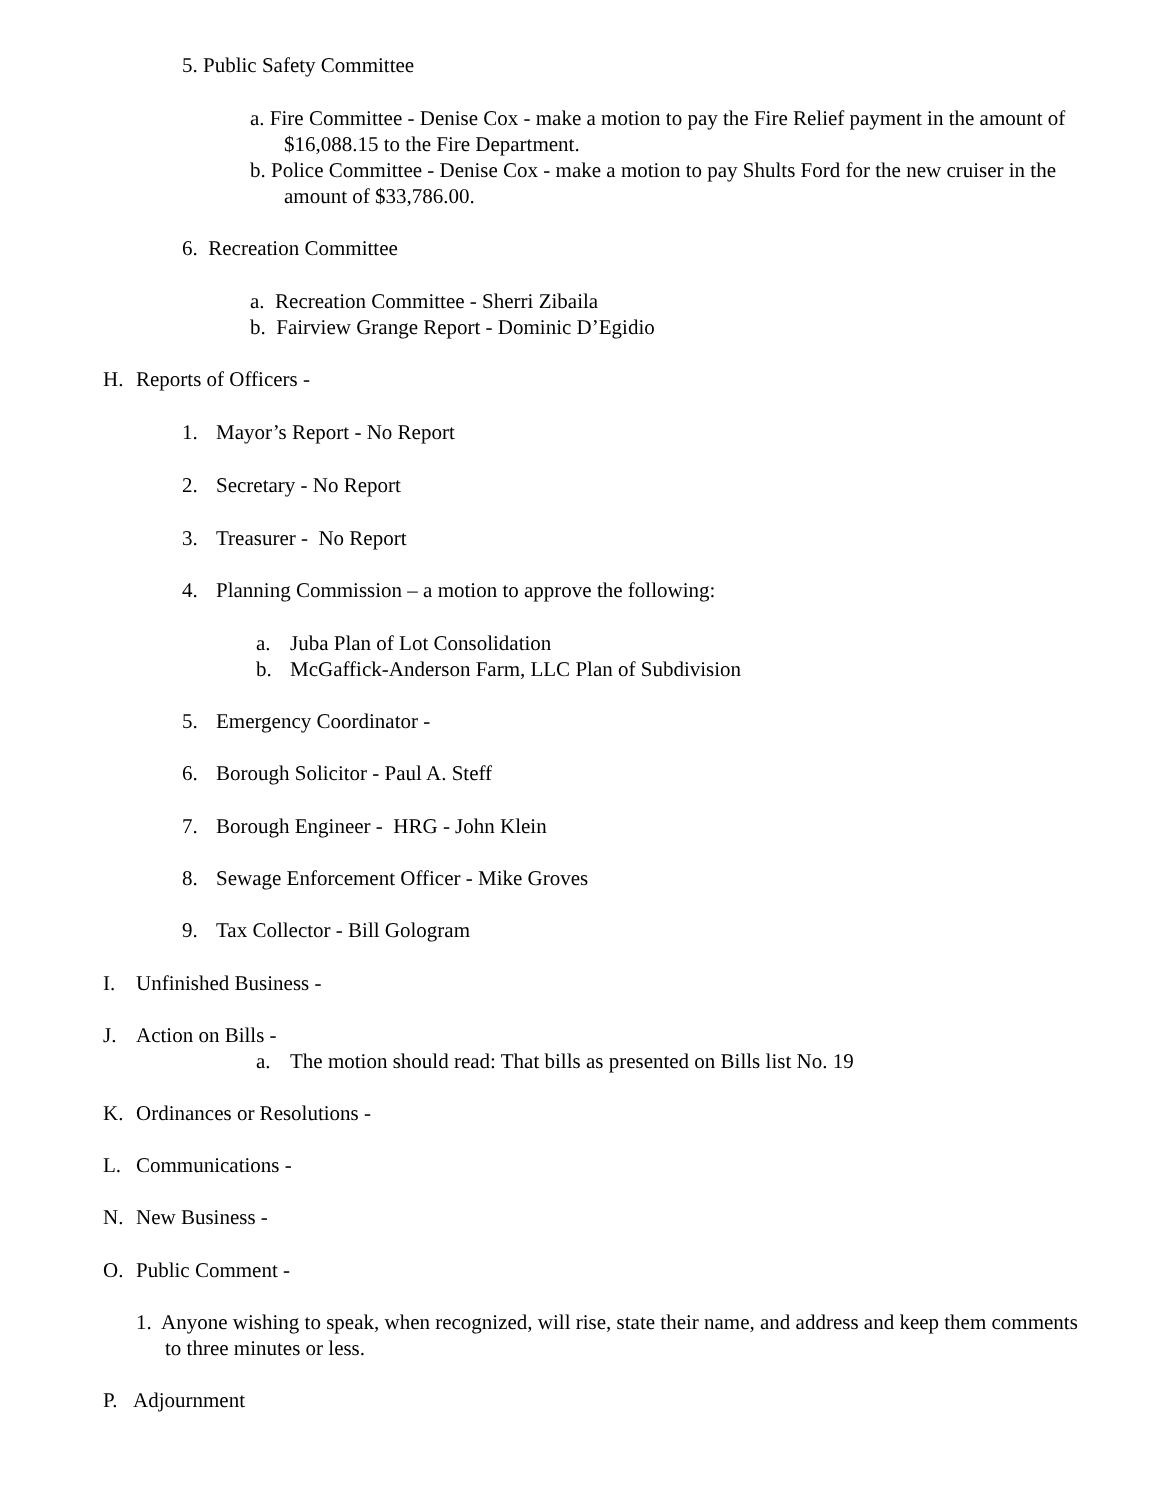5. Public Safety Committee
a. Fire Committee - Denise Cox - make a motion to pay the Fire Relief payment in the amount of $16,088.15 to the Fire Department.
b. Police Committee - Denise Cox - make a motion to pay Shults Ford for the new cruiser in the amount of $33,786.00.
6. Recreation Committee
a. Recreation Committee - Sherri Zibaila
b. Fairview Grange Report - Dominic D’Egidio
H. Reports of Officers -
1. Mayor’s Report - No Report
2. Secretary - No Report
3. Treasurer - No Report
4. Planning Commission – a motion to approve the following:
a. Juba Plan of Lot Consolidation
b. McGaffick-Anderson Farm, LLC Plan of Subdivision
5. Emergency Coordinator -
6. Borough Solicitor - Paul A. Steff
7. Borough Engineer - HRG - John Klein
8. Sewage Enforcement Officer - Mike Groves
9. Tax Collector - Bill Gologram
I. Unfinished Business -
J. Action on Bills -
a. The motion should read: That bills as presented on Bills list No. 19
K. Ordinances or Resolutions -
L. Communications -
N. New Business -
O. Public Comment -
1. Anyone wishing to speak, when recognized, will rise, state their name, and address and keep them comments to three minutes or less.
P. Adjournment